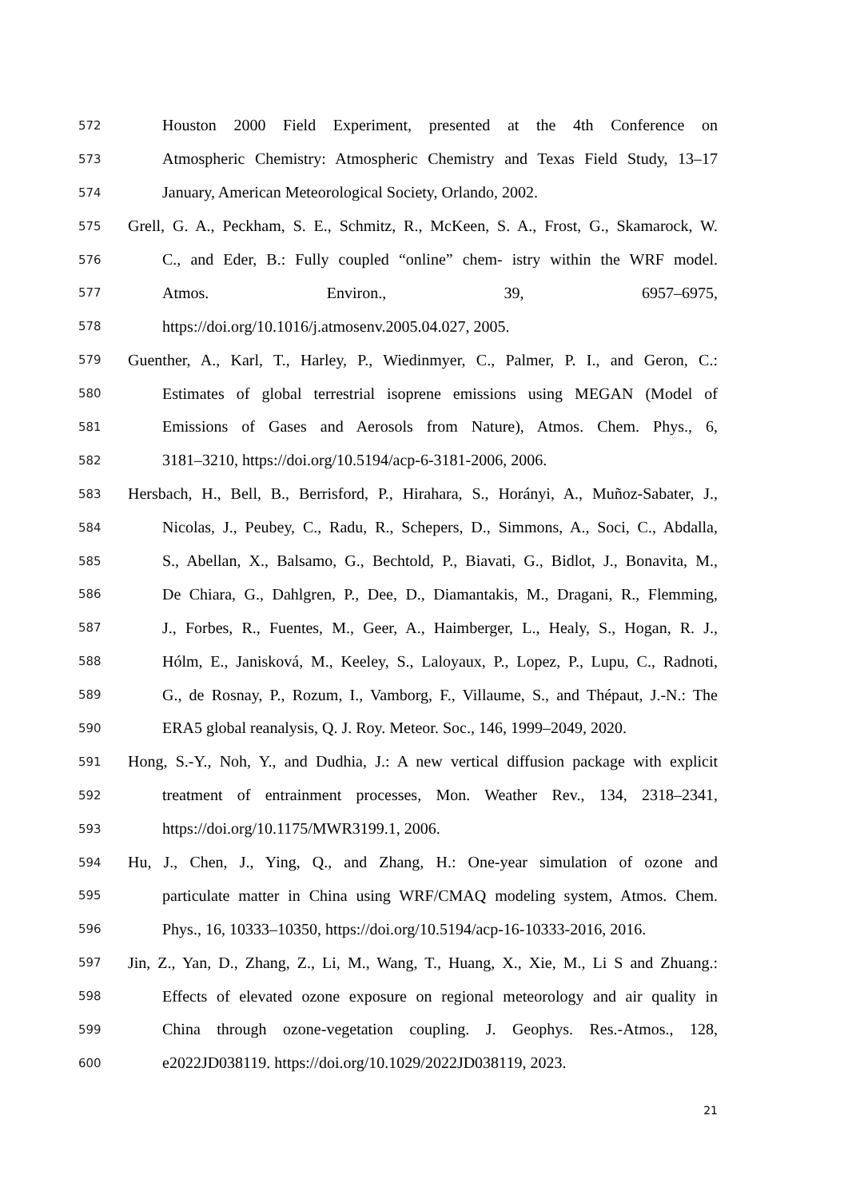572
Houston 2000 Field Experiment, presented at the 4th Conference on
573
Atmospheric Chemistry: Atmospheric Chemistry and Texas Field Study, 13–17
574
January, American Meteorological Society, Orlando, 2002.
575
Grell, G. A., Peckham, S. E., Schmitz, R., McKeen, S. A., Frost, G., Skamarock, W.
576
C., and Eder, B.: Fully coupled “online” chem- istry within the WRF model.
577
Atmos. Environ., 39, 6957–6975,
578
https://doi.org/10.1016/j.atmosenv.2005.04.027, 2005.
579
Guenther, A., Karl, T., Harley, P., Wiedinmyer, C., Palmer, P. I., and Geron, C.:
580
Estimates of global terrestrial isoprene emissions using MEGAN (Model of
581
Emissions of Gases and Aerosols from Nature), Atmos. Chem. Phys., 6,
582
3181–3210, https://doi.org/10.5194/acp-6-3181-2006, 2006.
583
Hersbach, H., Bell, B., Berrisford, P., Hirahara, S., Horányi, A., Muñoz-Sabater, J.,
584
Nicolas, J., Peubey, C., Radu, R., Schepers, D., Simmons, A., Soci, C., Abdalla,
585
S., Abellan, X., Balsamo, G., Bechtold, P., Biavati, G., Bidlot, J., Bonavita, M.,
586
De Chiara, G., Dahlgren, P., Dee, D., Diamantakis, M., Dragani, R., Flemming,
587
J., Forbes, R., Fuentes, M., Geer, A., Haimberger, L., Healy, S., Hogan, R. J.,
588
Hólm, E., Janisková, M., Keeley, S., Laloyaux, P., Lopez, P., Lupu, C., Radnoti,
589
G., de Rosnay, P., Rozum, I., Vamborg, F., Villaume, S., and Thépaut, J.-N.: The
590
ERA5 global reanalysis, Q. J. Roy. Meteor. Soc., 146, 1999–2049, 2020.
591
Hong, S.-Y., Noh, Y., and Dudhia, J.: A new vertical diffusion package with explicit
592
treatment of entrainment processes, Mon. Weather Rev., 134, 2318–2341,
593
https://doi.org/10.1175/MWR3199.1, 2006.
594
Hu, J., Chen, J., Ying, Q., and Zhang, H.: One-year simulation of ozone and
595
particulate matter in China using WRF/CMAQ modeling system, Atmos. Chem.
596
Phys., 16, 10333–10350, https://doi.org/10.5194/acp-16-10333-2016, 2016.
597
Jin, Z., Yan, D., Zhang, Z., Li, M., Wang, T., Huang, X., Xie, M., Li S and Zhuang.:
598
Effects of elevated ozone exposure on regional meteorology and air quality in
599
China through ozone-vegetation coupling. J. Geophys. Res.-Atmos., 128,
600
e2022JD038119. https://doi.org/10.1029/2022JD038119, 2023.
21